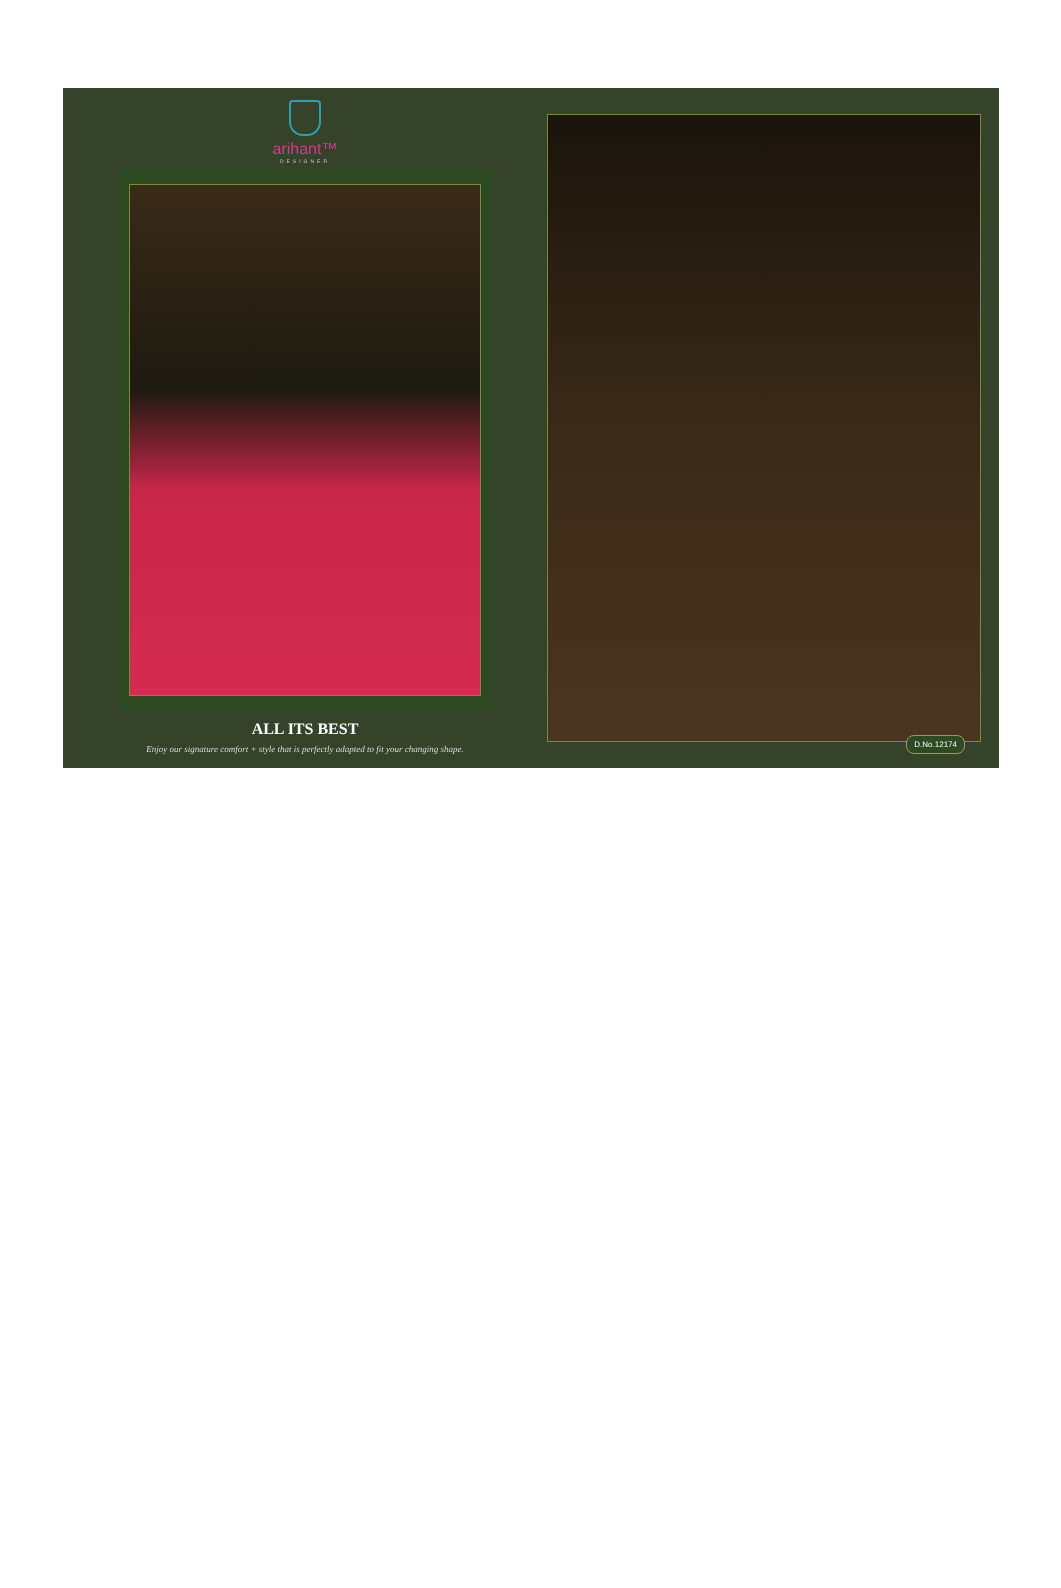arihant™
DESIGNER
ALL ITS BEST
Enjoy our signature comfort + style that is perfectly adapted to fit your changing shape.
D.No.12174